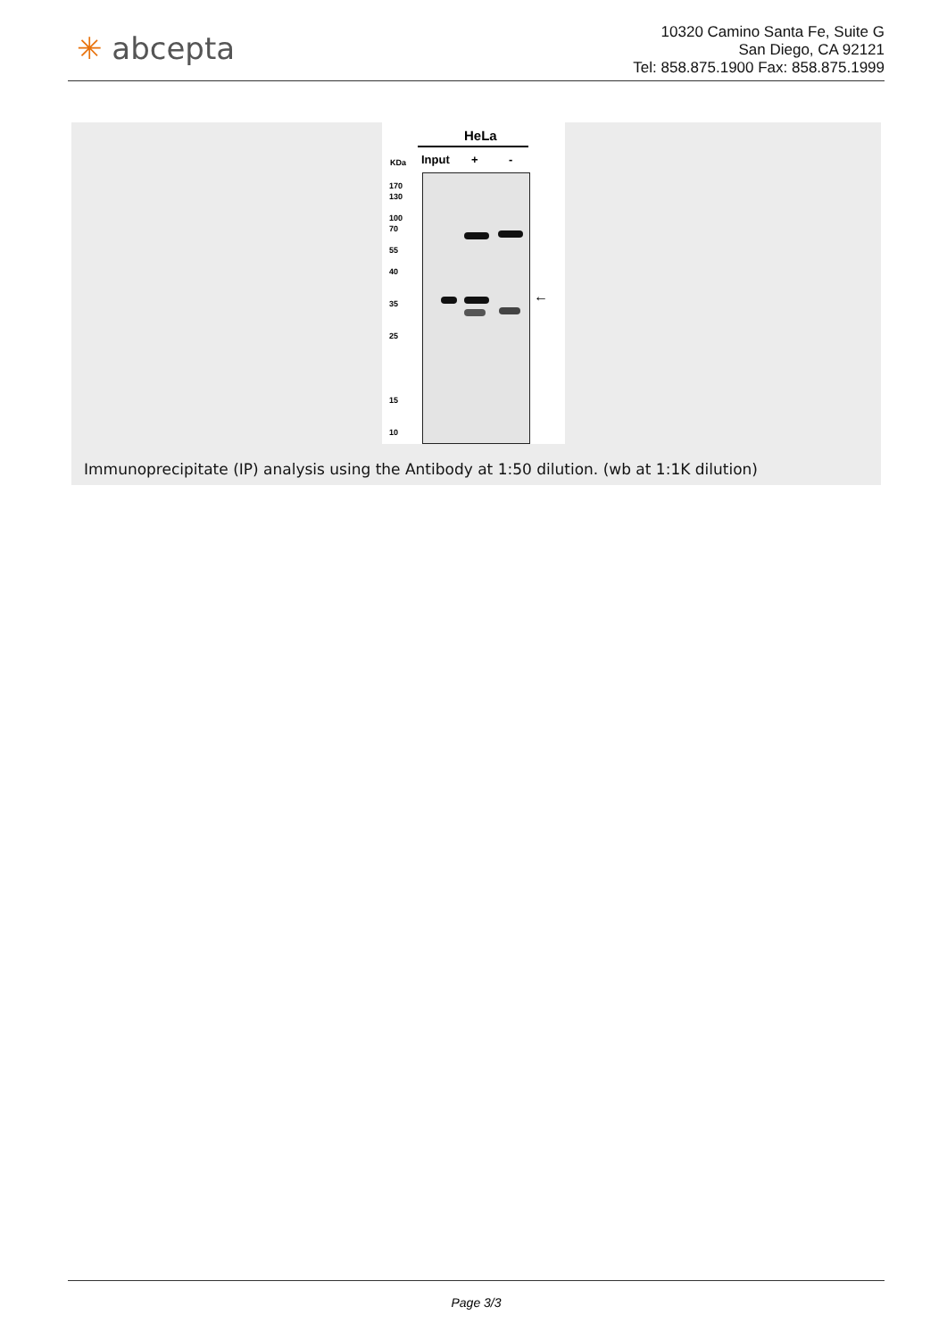✳ abcepta
10320 Camino Santa Fe, Suite G
San Diego, CA 92121
Tel: 858.875.1900 Fax: 858.875.1999
HeLa
KDa Input + -
170
130
100
70
55
40
35
25
15
10
←
Immunoprecipitate (IP) analysis using the Antibody at 1:50 dilution. (wb at 1:1K dilution)
Page 3/3